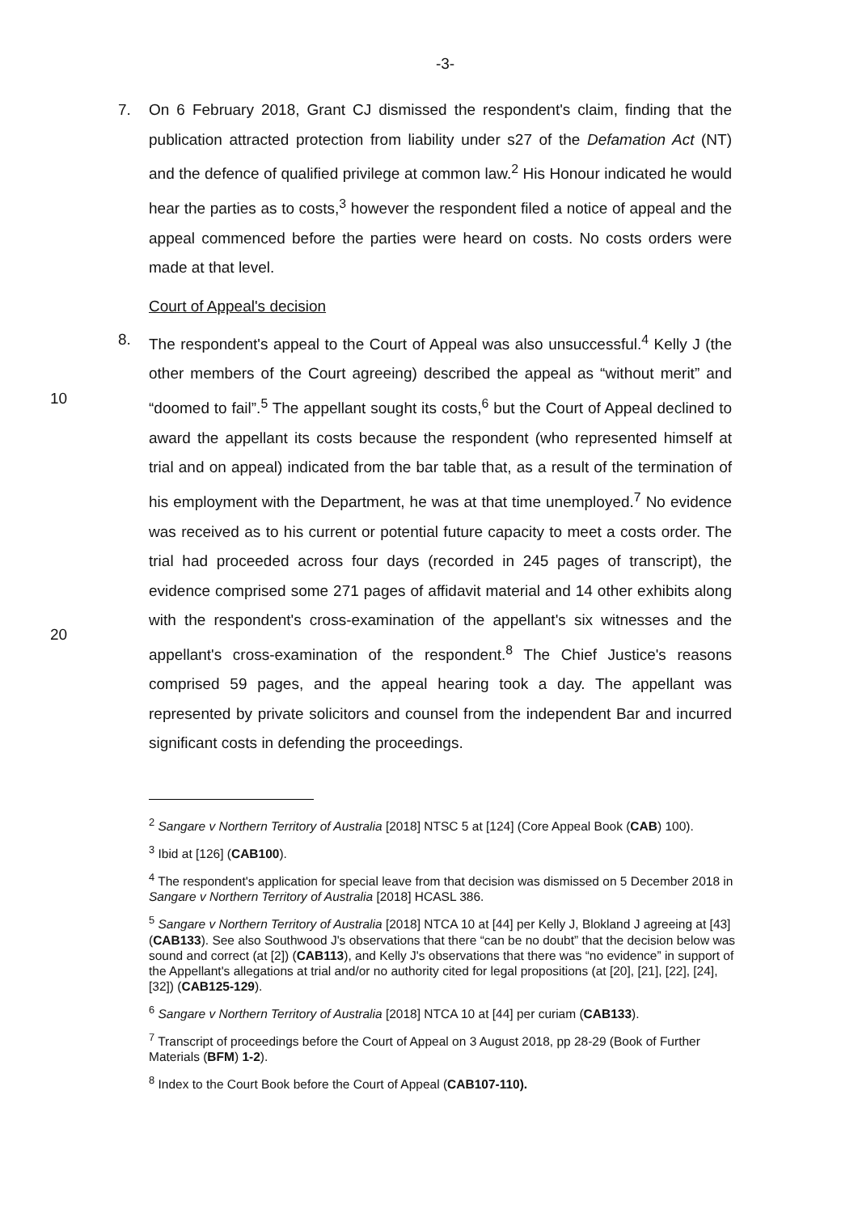-3-
7. On 6 February 2018, Grant CJ dismissed the respondent's claim, finding that the publication attracted protection from liability under s27 of the Defamation Act (NT) and the defence of qualified privilege at common law.<sup>2</sup> His Honour indicated he would hear the parties as to costs,<sup>3</sup> however the respondent filed a notice of appeal and the appeal commenced before the parties were heard on costs. No costs orders were made at that level.
Court of Appeal's decision
10
20
8. The respondent's appeal to the Court of Appeal was also unsuccessful.<sup>4</sup> Kelly J (the other members of the Court agreeing) described the appeal as “without merit” and “doomed to fail”.<sup>5</sup> The appellant sought its costs,<sup>6</sup> but the Court of Appeal declined to award the appellant its costs because the respondent (who represented himself at trial and on appeal) indicated from the bar table that, as a result of the termination of his employment with the Department, he was at that time unemployed.<sup>7</sup> No evidence was received as to his current or potential future capacity to meet a costs order. The trial had proceeded across four days (recorded in 245 pages of transcript), the evidence comprised some 271 pages of affidavit material and 14 other exhibits along with the respondent's cross-examination of the appellant's six witnesses and the appellant's cross-examination of the respondent.<sup>8</sup> The Chief Justice's reasons comprised 59 pages, and the appeal hearing took a day. The appellant was represented by private solicitors and counsel from the independent Bar and incurred significant costs in defending the proceedings.
<sup>2</sup> Sangare v Northern Territory of Australia [2018] NTSC 5 at [124] (Core Appeal Book (CAB) 100).
<sup>3</sup> Ibid at [126] (CAB100).
<sup>4</sup> The respondent's application for special leave from that decision was dismissed on 5 December 2018 in Sangare v Northern Territory of Australia [2018] HCASL 386.
<sup>5</sup> Sangare v Northern Territory of Australia [2018] NTCA 10 at [44] per Kelly J, Blokland J agreeing at [43] (CAB133). See also Southwood J's observations that there “can be no doubt” that the decision below was sound and correct (at [2]) (CAB113), and Kelly J's observations that there was “no evidence” in support of the Appellant's allegations at trial and/or no authority cited for legal propositions (at [20], [21], [22], [24], [32]) (CAB125-129).
<sup>6</sup> Sangare v Northern Territory of Australia [2018] NTCA 10 at [44] per curiam (CAB133).
<sup>7</sup> Transcript of proceedings before the Court of Appeal on 3 August 2018, pp 28-29 (Book of Further Materials (BFM) 1-2).
<sup>8</sup> Index to the Court Book before the Court of Appeal (CAB107-110).